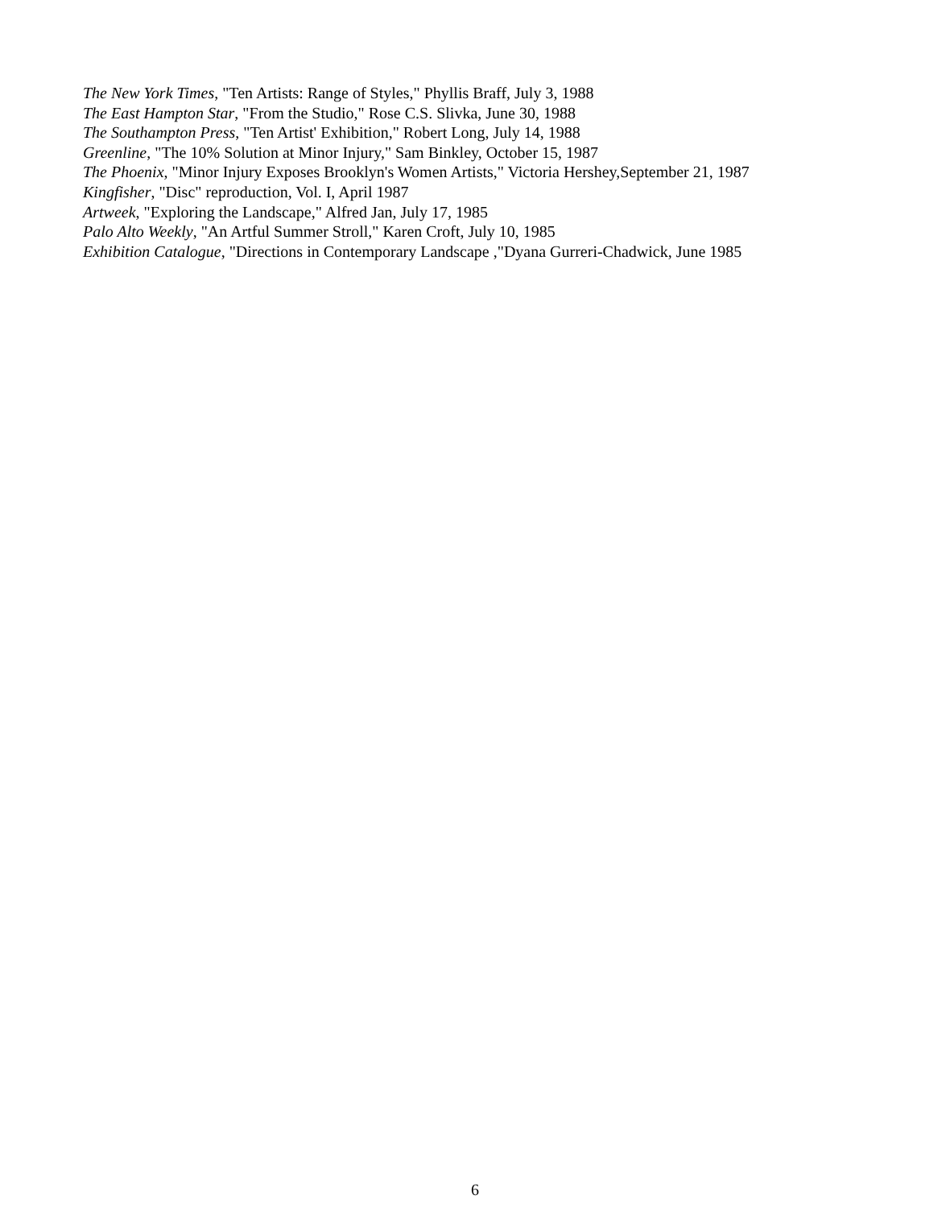The New York Times, "Ten Artists: Range of Styles," Phyllis Braff, July 3, 1988
The East Hampton Star, "From the Studio," Rose C.S. Slivka, June 30, 1988
The Southampton Press, "Ten Artist' Exhibition," Robert Long, July 14, 1988
Greenline, "The 10% Solution at Minor Injury," Sam Binkley, October 15, 1987
The Phoenix, "Minor Injury Exposes Brooklyn's Women Artists," Victoria Hershey,September 21, 1987
Kingfisher, "Disc" reproduction, Vol. I, April 1987
Artweek, "Exploring the Landscape," Alfred Jan, July 17, 1985
Palo Alto Weekly, "An Artful Summer Stroll," Karen Croft, July 10, 1985
Exhibition Catalogue, "Directions in Contemporary Landscape ,"Dyana Gurreri-Chadwick, June 1985
6